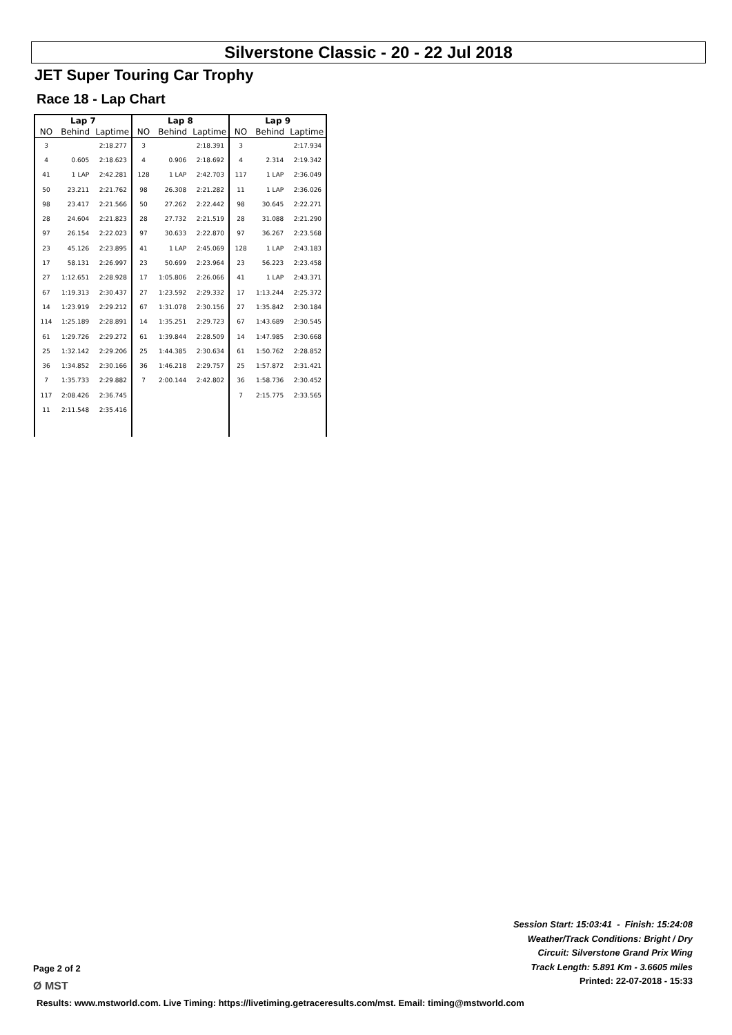Silverstone Classic - 20 - 22 Jul 2018
JET Super Touring Car Trophy
Race 18 - Lap Chart
| Lap 7 | | |
| --- | --- | --- |
| NO | Behind | Laptime |
| 3 | | 2:18.277 |
| 4 | 0.605 | 2:18.623 |
| 41 | 1 LAP | 2:42.281 |
| 50 | 23.211 | 2:21.762 |
| 98 | 23.417 | 2:21.566 |
| 28 | 24.604 | 2:21.823 |
| 97 | 26.154 | 2:22.023 |
| 23 | 45.126 | 2:23.895 |
| 17 | 58.131 | 2:26.997 |
| 27 | 1:12.651 | 2:28.928 |
| 67 | 1:19.313 | 2:30.437 |
| 14 | 1:23.919 | 2:29.212 |
| 114 | 1:25.189 | 2:28.891 |
| 61 | 1:29.726 | 2:29.272 |
| 25 | 1:32.142 | 2:29.206 |
| 36 | 1:34.852 | 2:30.166 |
| 7 | 1:35.733 | 2:29.882 |
| 117 | 2:08.426 | 2:36.745 |
| 11 | 2:11.548 | 2:35.416 |
| Lap 8 | | |
| --- | --- | --- |
| NO | Behind | Laptime |
| 3 | | 2:18.391 |
| 4 | 0.906 | 2:18.692 |
| 128 | 1 LAP | 2:42.703 |
| 98 | 26.308 | 2:21.282 |
| 50 | 27.262 | 2:22.442 |
| 28 | 27.732 | 2:21.519 |
| 97 | 30.633 | 2:22.870 |
| 41 | 1 LAP | 2:45.069 |
| 23 | 50.699 | 2:23.964 |
| 17 | 1:05.806 | 2:26.066 |
| 27 | 1:23.592 | 2:29.332 |
| 67 | 1:31.078 | 2:30.156 |
| 14 | 1:35.251 | 2:29.723 |
| 61 | 1:39.844 | 2:28.509 |
| 25 | 1:44.385 | 2:30.634 |
| 36 | 1:46.218 | 2:29.757 |
| 7 | 2:00.144 | 2:42.802 |
| Lap 9 | | |
| --- | --- | --- |
| NO | Behind | Laptime |
| 3 | | 2:17.934 |
| 4 | 2.314 | 2:19.342 |
| 117 | 1 LAP | 2:36.049 |
| 11 | 1 LAP | 2:36.026 |
| 98 | 30.645 | 2:22.271 |
| 28 | 31.088 | 2:21.290 |
| 97 | 36.267 | 2:23.568 |
| 128 | 1 LAP | 2:43.183 |
| 23 | 56.223 | 2:23.458 |
| 41 | 1 LAP | 2:43.371 |
| 17 | 1:13.244 | 2:25.372 |
| 27 | 1:35.842 | 2:30.184 |
| 67 | 1:43.689 | 2:30.545 |
| 14 | 1:47.985 | 2:30.668 |
| 61 | 1:50.762 | 2:28.852 |
| 25 | 1:57.872 | 2:31.421 |
| 36 | 1:58.736 | 2:30.452 |
| 7 | 2:15.775 | 2:33.565 |
Session Start: 15:03:41 - Finish: 15:24:08
Weather/Track Conditions: Bright / Dry
Circuit: Silverstone Grand Prix Wing
Track Length: 5.891 Km - 3.6605 miles
Printed: 22-07-2018 - 15:33
Page 2 of 2
Ø MST
Results: www.mstworld.com. Live Timing: https://livetiming.getraceresults.com/mst. Email: timing@mstworld.com